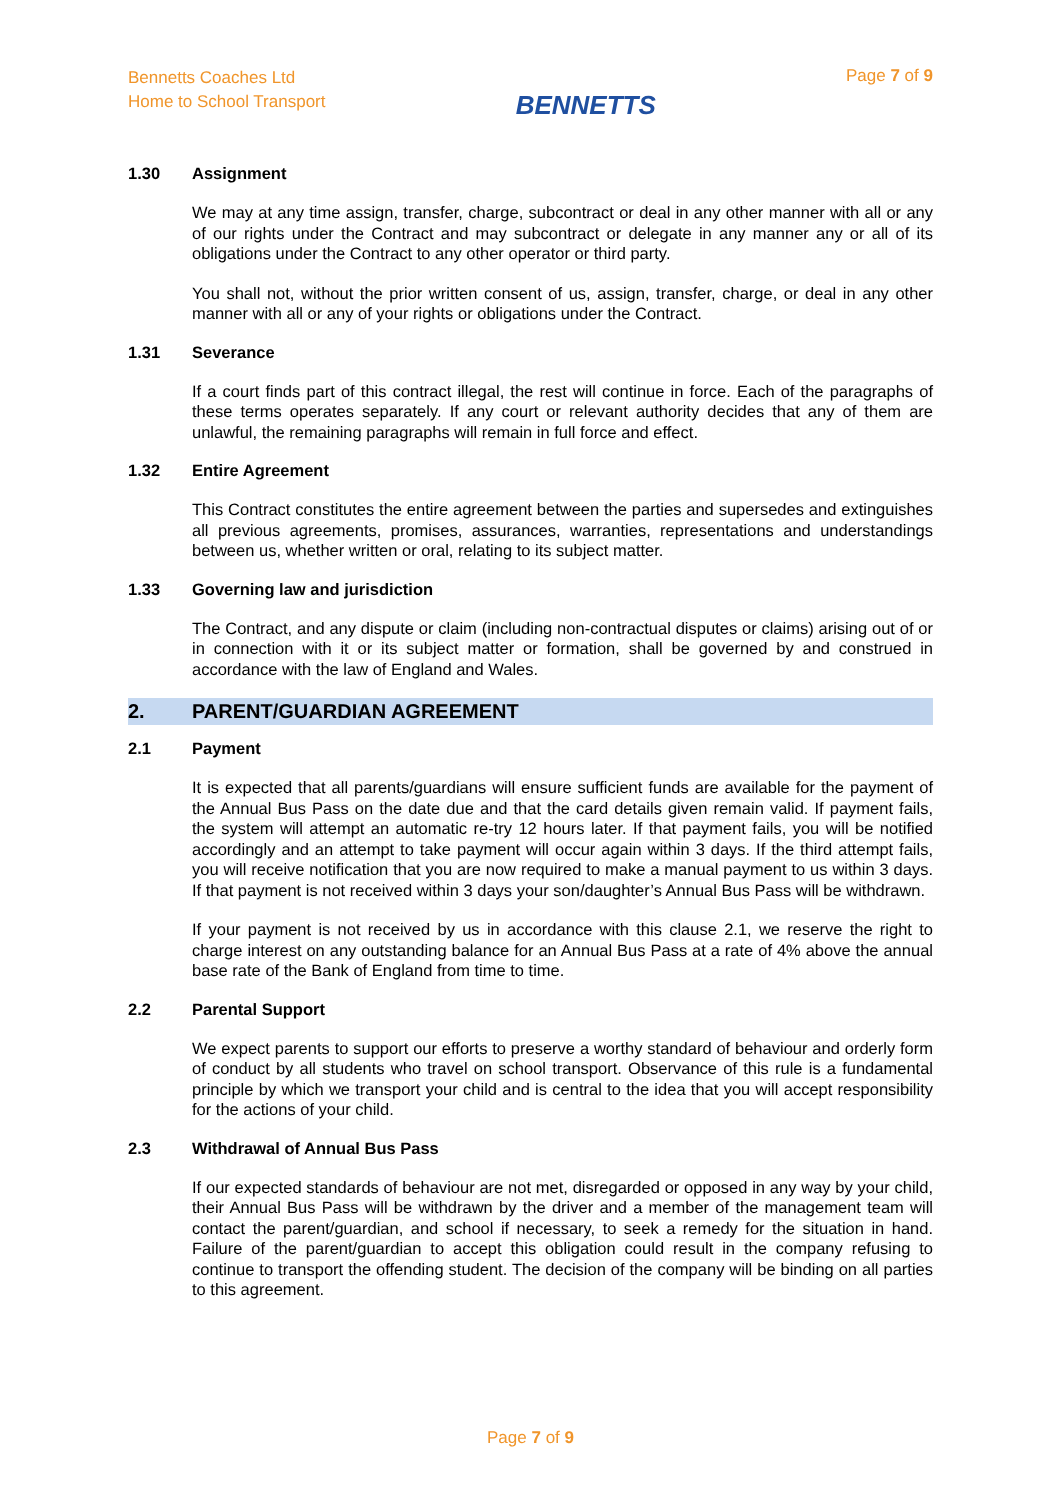Bennetts Coaches Ltd
Home to School Transport
BENNETTS
Page 7 of 9
1.30 Assignment
We may at any time assign, transfer, charge, subcontract or deal in any other manner with all or any of our rights under the Contract and may subcontract or delegate in any manner any or all of its obligations under the Contract to any other operator or third party.
You shall not, without the prior written consent of us, assign, transfer, charge, or deal in any other manner with all or any of your rights or obligations under the Contract.
1.31 Severance
If a court finds part of this contract illegal, the rest will continue in force. Each of the paragraphs of these terms operates separately. If any court or relevant authority decides that any of them are unlawful, the remaining paragraphs will remain in full force and effect.
1.32 Entire Agreement
This Contract constitutes the entire agreement between the parties and supersedes and extinguishes all previous agreements, promises, assurances, warranties, representations and understandings between us, whether written or oral, relating to its subject matter.
1.33 Governing law and jurisdiction
The Contract, and any dispute or claim (including non-contractual disputes or claims) arising out of or in connection with it or its subject matter or formation, shall be governed by and construed in accordance with the law of England and Wales.
2. PARENT/GUARDIAN AGREEMENT
2.1 Payment
It is expected that all parents/guardians will ensure sufficient funds are available for the payment of the Annual Bus Pass on the date due and that the card details given remain valid. If payment fails, the system will attempt an automatic re-try 12 hours later. If that payment fails, you will be notified accordingly and an attempt to take payment will occur again within 3 days. If the third attempt fails, you will receive notification that you are now required to make a manual payment to us within 3 days. If that payment is not received within 3 days your son/daughter’s Annual Bus Pass will be withdrawn.
If your payment is not received by us in accordance with this clause 2.1, we reserve the right to charge interest on any outstanding balance for an Annual Bus Pass at a rate of 4% above the annual base rate of the Bank of England from time to time.
2.2 Parental Support
We expect parents to support our efforts to preserve a worthy standard of behaviour and orderly form of conduct by all students who travel on school transport. Observance of this rule is a fundamental principle by which we transport your child and is central to the idea that you will accept responsibility for the actions of your child.
2.3 Withdrawal of Annual Bus Pass
If our expected standards of behaviour are not met, disregarded or opposed in any way by your child, their Annual Bus Pass will be withdrawn by the driver and a member of the management team will contact the parent/guardian, and school if necessary, to seek a remedy for the situation in hand. Failure of the parent/guardian to accept this obligation could result in the company refusing to continue to transport the offending student. The decision of the company will be binding on all parties to this agreement.
Page 7 of 9